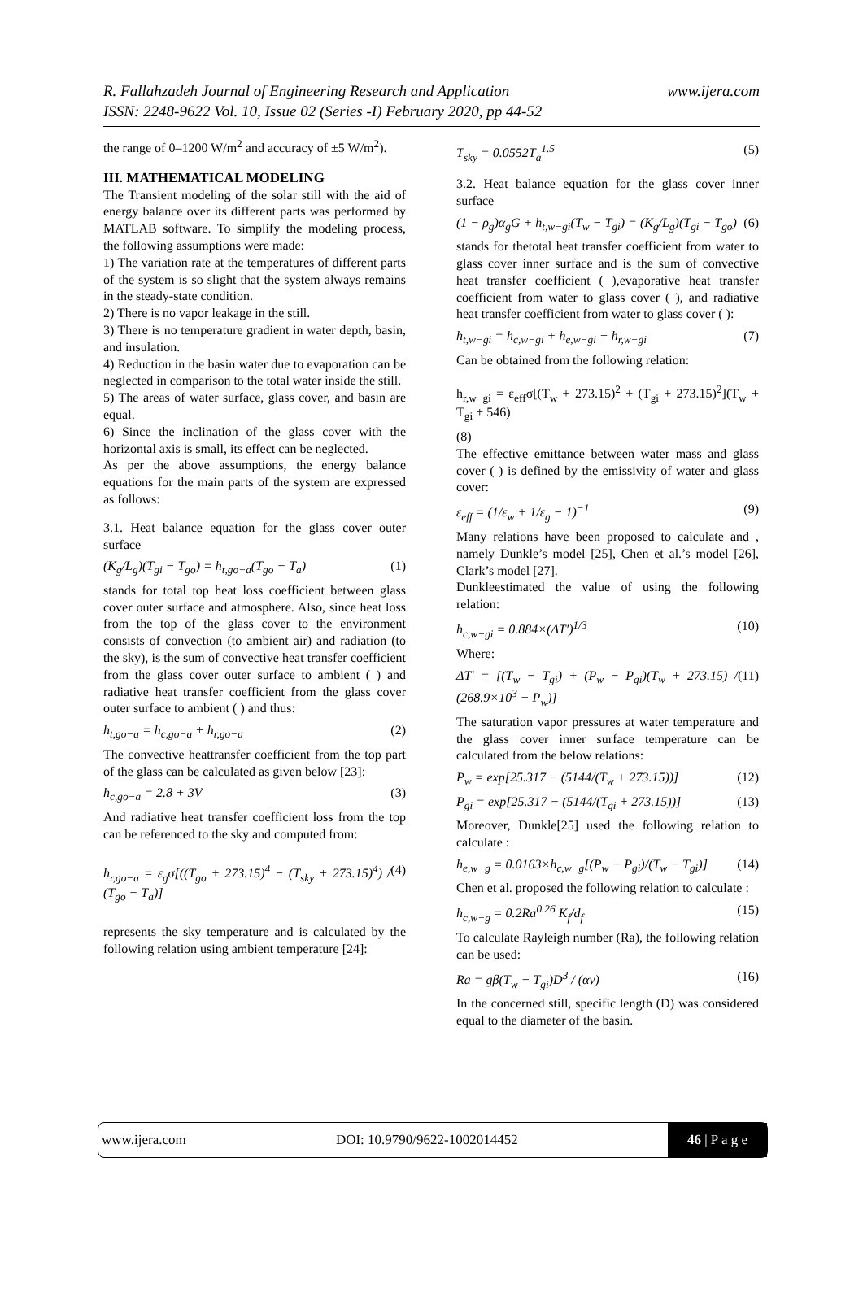R. Fallahzadeh Journal of Engineering Research and Application www.ijera.com
ISSN: 2248-9622 Vol. 10, Issue 02 (Series -I) February 2020, pp 44-52
the range of 0–1200 W/m<sup>2</sup> and accuracy of ±5 W/m<sup>2</sup>).
III. MATHEMATICAL MODELING
The Transient modeling of the solar still with the aid of energy balance over its different parts was performed by MATLAB software. To simplify the modeling process, the following assumptions were made:
1) The variation rate at the temperatures of different parts of the system is so slight that the system always remains in the steady-state condition.
2) There is no vapor leakage in the still.
3) There is no temperature gradient in water depth, basin, and insulation.
4) Reduction in the basin water due to evaporation can be neglected in comparison to the total water inside the still.
5) The areas of water surface, glass cover, and basin are equal.
6) Since the inclination of the glass cover with the horizontal axis is small, its effect can be neglected.
As per the above assumptions, the energy balance equations for the main parts of the system are expressed as follows:
3.1. Heat balance equation for the glass cover outer surface
(K<sub>g</sub>/L<sub>g</sub>)(T<sub>gi</sub> − T<sub>go</sub>) = h<sub>t,go−a</sub>(T<sub>go</sub> − T<sub>a</sub>) (1)
stands for total top heat loss coefficient between glass cover outer surface and atmosphere. Also, since heat loss from the top of the glass cover to the environment consists of convection (to ambient air) and radiation (to the sky), is the sum of convective heat transfer coefficient from the glass cover outer surface to ambient ( ) and radiative heat transfer coefficient from the glass cover outer surface to ambient ( ) and thus:
h<sub>t,go−a</sub> = h<sub>c,go−a</sub> + h<sub>r,go−a</sub> (2)
The convective heattransfer coefficient from the top part of the glass can be calculated as given below [23]:
h<sub>c,go−a</sub> = 2.8 + 3V (3)
And radiative heat transfer coefficient loss from the top can be referenced to the sky and computed from:
h<sub>r,go−a</sub> = ε<sub>g</sub>σ[((T<sub>go</sub> + 273.15)<sup>4</sup> − (T<sub>sky</sub> + 273.15)<sup>4</sup>) / (T<sub>go</sub> − T<sub>a</sub>)] (4)
represents the sky temperature and is calculated by the following relation using ambient temperature [24]:
T<sub>sky</sub> = 0.0552T<sub>a</sub><sup>1.5</sup> (5)
3.2. Heat balance equation for the glass cover inner surface
(1 − ρ<sub>g</sub>)α<sub>g</sub>G + h<sub>t,w−gi</sub>(T<sub>w</sub> − T<sub>gi</sub>) = (K<sub>g</sub>/L<sub>g</sub>)(T<sub>gi</sub> − T<sub>go</sub>) (6)
stands for thetotal heat transfer coefficient from water to glass cover inner surface and is the sum of convective heat transfer coefficient ( ),evaporative heat transfer coefficient from water to glass cover ( ), and radiative heat transfer coefficient from water to glass cover ( ):
h<sub>t,w−gi</sub> = h<sub>c,w−gi</sub> + h<sub>e,w−gi</sub> + h<sub>r,w−gi</sub> (7)
Can be obtained from the following relation:
h<sub>r,w−gi</sub> = ε<sub>eff</sub>σ[(T<sub>w</sub> + 273.15)<sup>2</sup> + (T<sub>gi</sub> + 273.15)<sup>2</sup>](T<sub>w</sub> + T<sub>gi</sub> + 546)
(8)
The effective emittance between water mass and glass cover ( ) is defined by the emissivity of water and glass cover:
ε<sub>eff</sub> = (1/ε<sub>w</sub> + 1/ε<sub>g</sub> − 1)<sup>−1</sup> (9)
Many relations have been proposed to calculate and , namely Dunkle’s model [25], Chen et al.’s model [26], Clark’s model [27].
Dunkleestimated the value of using the following relation:
h<sub>c,w−gi</sub> = 0.884×(ΔT′)<sup>1/3</sup> (10)
Where:
ΔT′ = [(T<sub>w</sub> − T<sub>gi</sub>) + (P<sub>w</sub> − P<sub>gi</sub>)(T<sub>w</sub> + 273.15) / (268.9×10<sup>3</sup> − P<sub>w</sub>)] (11)
The saturation vapor pressures at water temperature and the glass cover inner surface temperature can be calculated from the below relations:
P<sub>w</sub> = exp[25.317 − (5144/(T<sub>w</sub> + 273.15))] (12)
P<sub>gi</sub> = exp[25.317 − (5144/(T<sub>gi</sub> + 273.15))] (13)
Moreover, Dunkle[25] used the following relation to calculate :
h<sub>e,w−g</sub> = 0.0163×h<sub>c,w−g</sub>[(P<sub>w</sub> − P<sub>gi</sub>)/(T<sub>w</sub> − T<sub>gi</sub>)] (14)
Chen et al. proposed the following relation to calculate :
h<sub>c,w−g</sub> = 0.2Ra<sup>0.26</sup> K<sub>f</sub>/d<sub>f</sub> (15)
To calculate Rayleigh number (Ra), the following relation can be used:
Ra = gβ(T<sub>w</sub> − T<sub>gi</sub>)D<sup>3</sup> / (αν) (16)
In the concerned still, specific length (D) was considered equal to the diameter of the basin.
www.ijera.com DOI: 10.9790/9622-1002014452 46 | P a g e